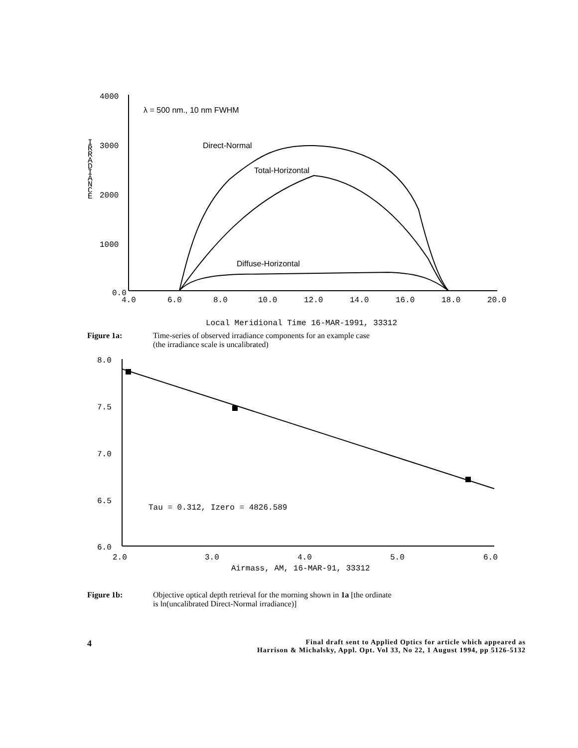4000
3000
2000
1000
0.0
4.0
6.0
8.0
10.0
12.0
14.0
16.0
18.0
20.0
I
R
R
A
D
I
A
N
C
E
λ = 500 nm., 10 nm FWHM
Direct-Normal
Total-Horizontal
Diffuse-Horizontal
Local Meridional Time 16-MAR-1991, 33312
Figure 1a: Time-series of observed irradiance components for an example case
(the irradiance scale is uncalibrated)
8.0
7.5
7.0
6.5
6.0
2.0
3.0
4.0
5.0
6.0
Airmass, AM, 16-MAR-91, 33312
Tau = 0.312, Izero = 4826.589
Figure 1b: Objective optical depth retrieval for the morning shown in 1a [the ordinate
is ln(uncalibrated Direct-Normal irradiance)]
4 Final draft sent to Applied Optics for article which appeared as
Harrison & Michalsky, Appl. Opt. Vol 33, No 22, 1 August 1994, pp 5126-5132